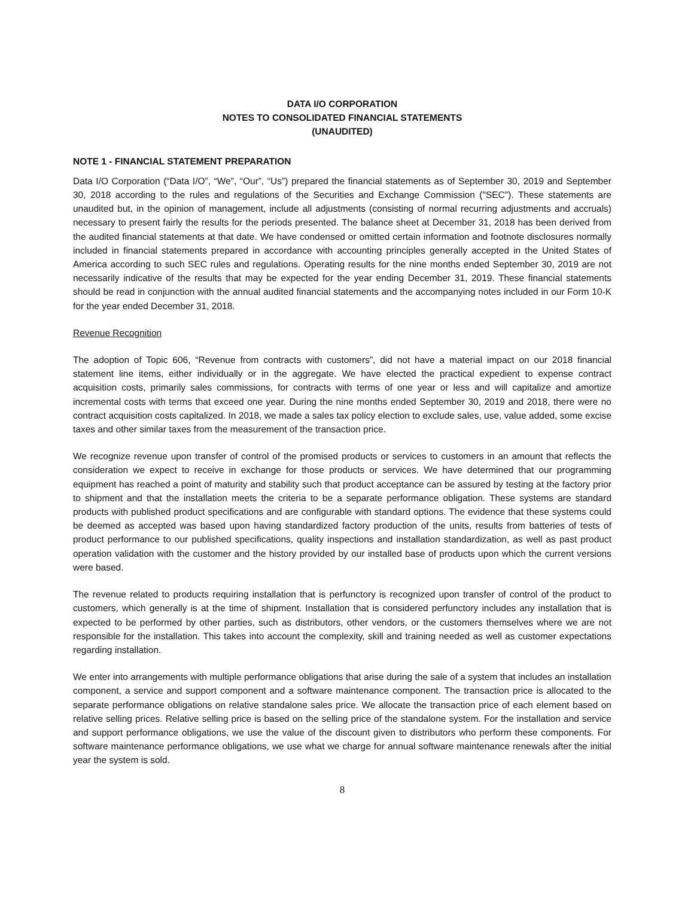DATA I/O CORPORATION
NOTES TO CONSOLIDATED FINANCIAL STATEMENTS
(UNAUDITED)
NOTE 1 - FINANCIAL STATEMENT PREPARATION
Data I/O Corporation (“Data I/O”, “We”, “Our”, “Us”) prepared the financial statements as of September 30, 2019 and September 30, 2018 according to the rules and regulations of the Securities and Exchange Commission ("SEC"). These statements are unaudited but, in the opinion of management, include all adjustments (consisting of normal recurring adjustments and accruals) necessary to present fairly the results for the periods presented. The balance sheet at December 31, 2018 has been derived from the audited financial statements at that date. We have condensed or omitted certain information and footnote disclosures normally included in financial statements prepared in accordance with accounting principles generally accepted in the United States of America according to such SEC rules and regulations. Operating results for the nine months ended September 30, 2019 are not necessarily indicative of the results that may be expected for the year ending December 31, 2019. These financial statements should be read in conjunction with the annual audited financial statements and the accompanying notes included in our Form 10-K for the year ended December 31, 2018.
Revenue Recognition
The adoption of Topic 606, “Revenue from contracts with customers”, did not have a material impact on our 2018 financial statement line items, either individually or in the aggregate. We have elected the practical expedient to expense contract acquisition costs, primarily sales commissions, for contracts with terms of one year or less and will capitalize and amortize incremental costs with terms that exceed one year. During the nine months ended September 30, 2019 and 2018, there were no contract acquisition costs capitalized. In 2018, we made a sales tax policy election to exclude sales, use, value added, some excise taxes and other similar taxes from the measurement of the transaction price.
We recognize revenue upon transfer of control of the promised products or services to customers in an amount that reflects the consideration we expect to receive in exchange for those products or services. We have determined that our programming equipment has reached a point of maturity and stability such that product acceptance can be assured by testing at the factory prior to shipment and that the installation meets the criteria to be a separate performance obligation. These systems are standard products with published product specifications and are configurable with standard options. The evidence that these systems could be deemed as accepted was based upon having standardized factory production of the units, results from batteries of tests of product performance to our published specifications, quality inspections and installation standardization, as well as past product operation validation with the customer and the history provided by our installed base of products upon which the current versions were based.
The revenue related to products requiring installation that is perfunctory is recognized upon transfer of control of the product to customers, which generally is at the time of shipment. Installation that is considered perfunctory includes any installation that is expected to be performed by other parties, such as distributors, other vendors, or the customers themselves where we are not responsible for the installation. This takes into account the complexity, skill and training needed as well as customer expectations regarding installation.
We enter into arrangements with multiple performance obligations that arise during the sale of a system that includes an installation component, a service and support component and a software maintenance component. The transaction price is allocated to the separate performance obligations on relative standalone sales price. We allocate the transaction price of each element based on relative selling prices. Relative selling price is based on the selling price of the standalone system. For the installation and service and support performance obligations, we use the value of the discount given to distributors who perform these components. For software maintenance performance obligations, we use what we charge for annual software maintenance renewals after the initial year the system is sold.
8